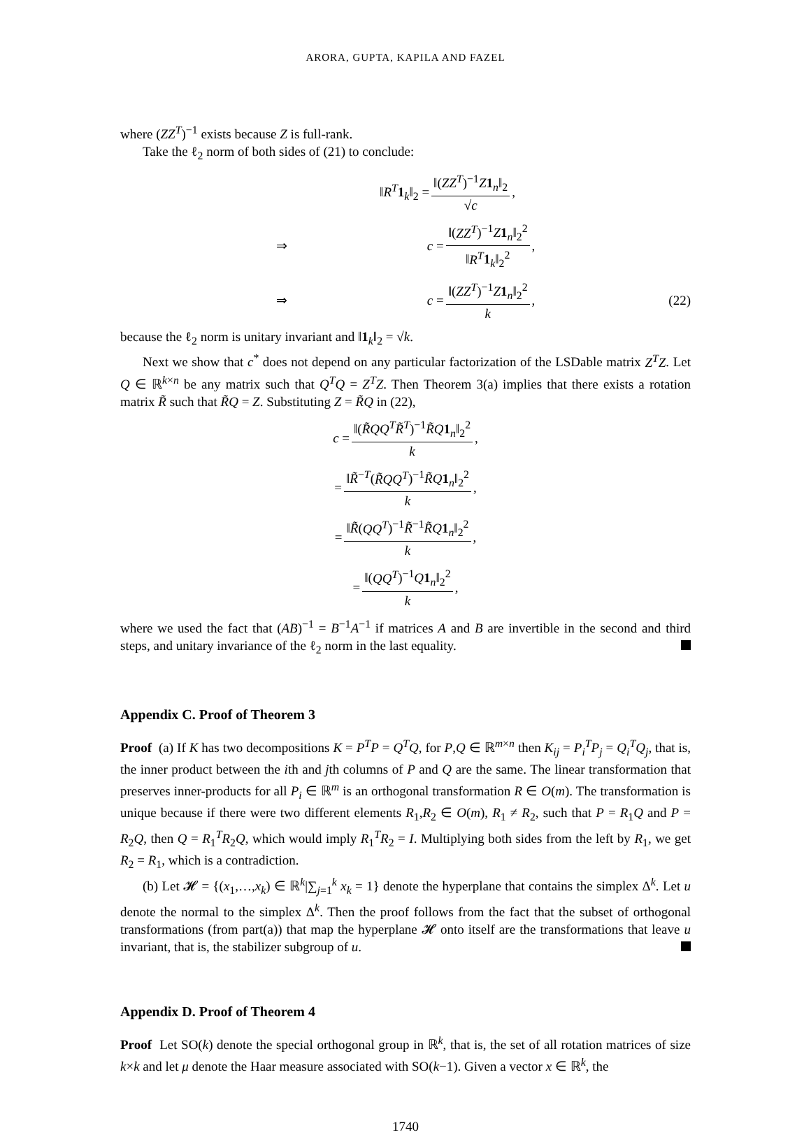ARORA, GUPTA, KAPILA AND FAZEL
where (ZZ<sup>T</sup>)<sup>−1</sup> exists because Z is full-rank.
Take the ℓ<sub>2</sub> norm of both sides of (21) to conclude:
‖R<sup>T</sup> 1<sub>k</sub>‖<sub>2</sub> = ‖(ZZ<sup>T</sup>)<sup>−1</sup>Z 1<sub>n</sub>‖<sub>2</sub> √c,
⇒ c = ‖(ZZ<sup>T</sup>)<sup>−1</sup>Z 1<sub>n</sub>‖<sub>2</sub><sup>2</sup> ‖R<sup>T</sup> 1<sub>k</sub>‖<sub>2</sub><sup>2</sup>,
⇒ c = ‖(ZZ<sup>T</sup>)<sup>−1</sup>Z 1<sub>n</sub>‖<sub>2</sub><sup>2</sup> k, (22)
because the ℓ<sub>2</sub> norm is unitary invariant and ‖1<sub>k</sub>‖<sub>2</sub> = √k.
Next we show that c<sup>*</sup> does not depend on any particular factorization of the LSDable matrix Z<sup>T</sup>Z. Let Q ∈ ℝ<sup>k×n</sup> be any matrix such that Q<sup>T</sup>Q = Z<sup>T</sup>Z. Then Theorem 3(a) implies that there exists a rotation matrix R̃ such that R̃Q = Z. Substituting Z = R̃Q in (22),
c = ‖(R̃QQ<sup>T</sup>R̃<sup>T</sup>)<sup>−1</sup>R̃Q 1<sub>n</sub>‖<sub>2</sub><sup>2</sup> k,
= ‖R̃<sup>−T</sup>(R̃QQ<sup>T</sup>)<sup>−1</sup>R̃Q 1<sub>n</sub>‖<sub>2</sub><sup>2</sup> k,
= ‖R̃(QQ<sup>T</sup>)<sup>−1</sup>R̃<sup>−1</sup>R̃Q 1<sub>n</sub>‖<sub>2</sub><sup>2</sup> k,
= ‖(QQ<sup>T</sup>)<sup>−1</sup>Q 1<sub>n</sub>‖<sub>2</sub><sup>2</sup> k,
where we used the fact that (AB)<sup>−1</sup> = B<sup>−1</sup>A<sup>−1</sup> if matrices A and B are invertible in the second and third steps, and unitary invariance of the ℓ<sub>2</sub> norm in the last equality.
Appendix C. Proof of Theorem 3
Proof (a) If K has two decompositions K = P<sup>T</sup>P = Q<sup>T</sup>Q, for P,Q ∈ ℝ<sup>m×n</sup> then K<sub>ij</sub> = P<sub>i</sub><sup>T</sup>P<sub>j</sub> = Q<sub>i</sub><sup>T</sup>Q<sub>j</sub>, that is, the inner product between the ith and jth columns of P and Q are the same. The linear transformation that preserves inner-products for all P<sub>i</sub> ∈ ℝ<sup>m</sup> is an orthogonal transformation R ∈ O(m). The transformation is unique because if there were two different elements R<sub>1</sub>,R<sub>2</sub> ∈ O(m), R<sub>1</sub> ≠ R<sub>2</sub>, such that P = R<sub>1</sub>Q and P = R<sub>2</sub>Q, then Q = R<sub>1</sub><sup>T</sup>R<sub>2</sub>Q, which would imply R<sub>1</sub><sup>T</sup>R<sub>2</sub> = I. Multiplying both sides from the left by R<sub>1</sub>, we get R<sub>2</sub> = R<sub>1</sub>, which is a contradiction.
(b) Let 𝓗 = {(x<sub>1</sub>,…,x<sub>k</sub>) ∈ ℝ<sup>k</sup>|∑<sub>j=1</sub><sup>k</sup> x<sub>k</sub> = 1} denote the hyperplane that contains the simplex Δ<sup>k</sup>. Let u denote the normal to the simplex Δ<sup>k</sup>. Then the proof follows from the fact that the subset of orthogonal transformations (from part(a)) that map the hyperplane 𝓗 onto itself are the transformations that leave u invariant, that is, the stabilizer subgroup of u.
Appendix D. Proof of Theorem 4
Proof Let SO(k) denote the special orthogonal group in ℝ<sup>k</sup>, that is, the set of all rotation matrices of size k×k and let μ denote the Haar measure associated with SO(k−1). Given a vector x ∈ ℝ<sup>k</sup>, the
1740